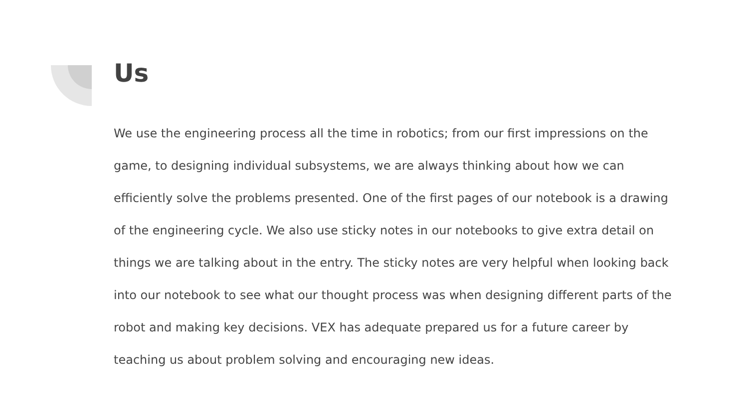Us
We use the engineering process all the time in robotics; from our first impressions on the game, to designing individual subsystems, we are always thinking about how we can efficiently solve the problems presented. One of the first pages of our notebook is a drawing of the engineering cycle. We also use sticky notes in our notebooks to give extra detail on things we are talking about in the entry. The sticky notes are very helpful when looking back into our notebook to see what our thought process was when designing different parts of the robot and making key decisions. VEX has adequate prepared us for a future career by teaching us about problem solving and encouraging new ideas.